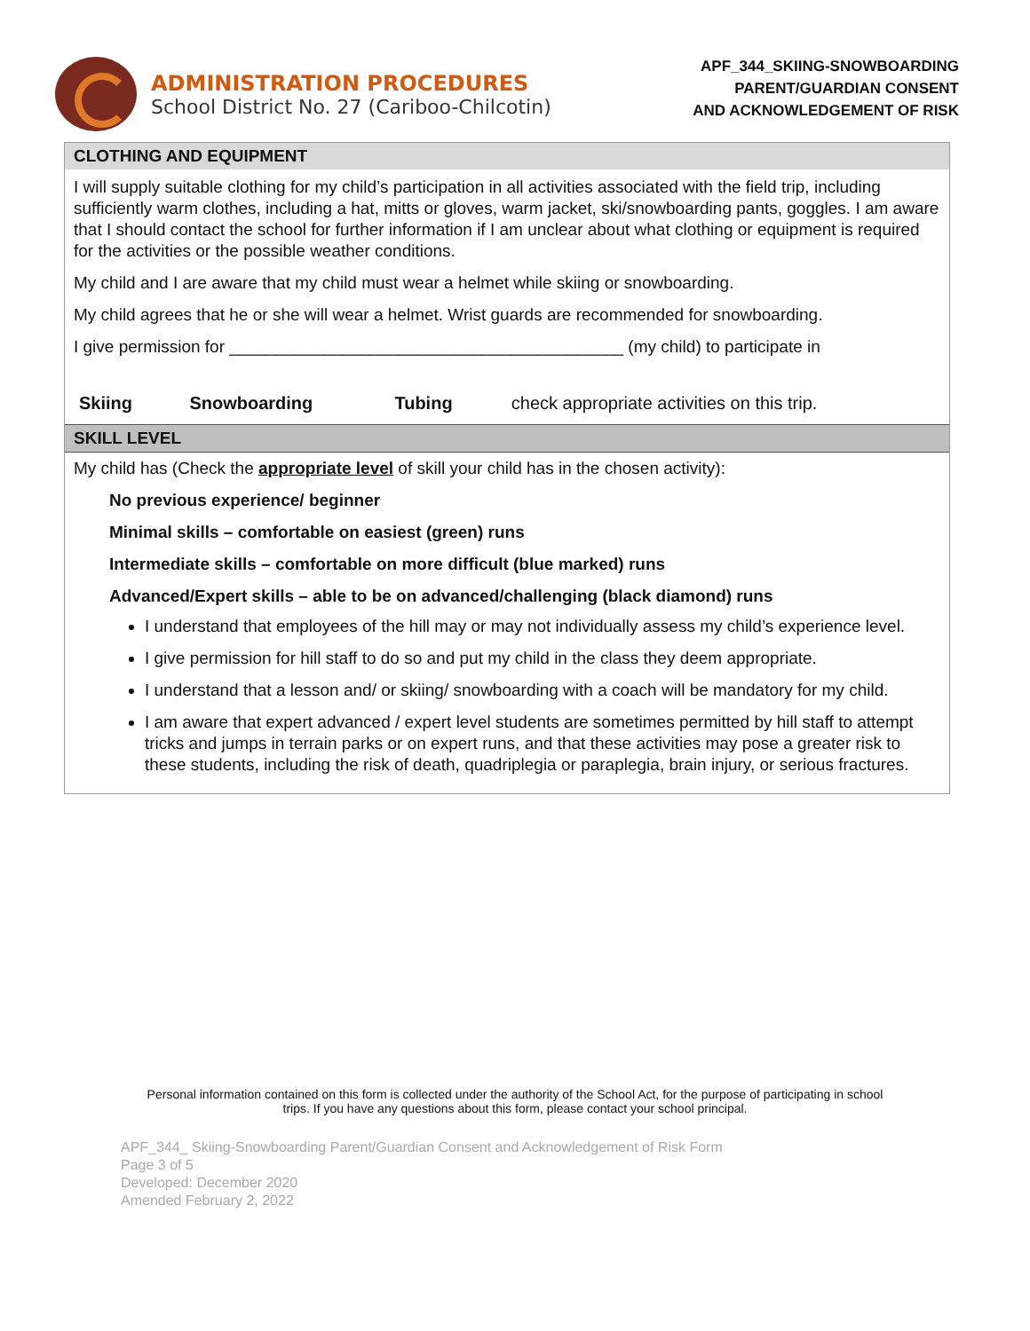ADMINISTRATION PROCEDURES
School District No. 27 (Cariboo-Chilcotin)
APF_344_SKIING-SNOWBOARDING
PARENT/GUARDIAN CONSENT
AND ACKNOWLEDGEMENT OF RISK
CLOTHING AND EQUIPMENT
I will supply suitable clothing for my child’s participation in all activities associated with the field trip, including sufficiently warm clothes, including a hat, mitts or gloves, warm jacket, ski/snowboarding pants, goggles. I am aware that I should contact the school for further information if I am unclear about what clothing or equipment is required for the activities or the possible weather conditions.
My child and I are aware that my child must wear a helmet while skiing or snowboarding.
My child agrees that he or she will wear a helmet. Wrist guards are recommended for snowboarding.
I give permission for __________________________________________ (my child) to participate in
| Skiing | Snowboarding | Tubing | check appropriate activities on this trip. |
SKILL LEVEL
My child has (Check the appropriate level of skill your child has in the chosen activity):
No previous experience/ beginner
Minimal skills – comfortable on easiest (green) runs
Intermediate skills – comfortable on more difficult (blue marked) runs
Advanced/Expert skills – able to be on advanced/challenging (black diamond) runs
I understand that employees of the hill may or may not individually assess my child’s experience level.
I give permission for hill staff to do so and put my child in the class they deem appropriate.
I understand that a lesson and/ or skiing/ snowboarding with a coach will be mandatory for my child.
I am aware that expert advanced / expert level students are sometimes permitted by hill staff to attempt tricks and jumps in terrain parks or on expert runs, and that these activities may pose a greater risk to these students, including the risk of death, quadriplegia or paraplegia, brain injury, or serious fractures.
Personal information contained on this form is collected under the authority of the School Act, for the purpose of participating in school trips. If you have any questions about this form, please contact your school principal.
APF_344_ Skiing-Snowboarding Parent/Guardian Consent and Acknowledgement of Risk Form
Page 3 of 5
Developed: December 2020
Amended February 2, 2022